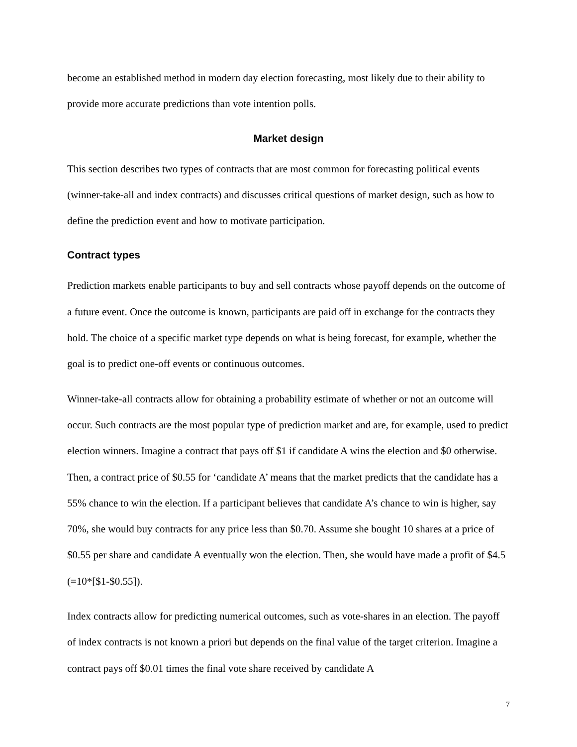become an established method in modern day election forecasting, most likely due to their ability to provide more accurate predictions than vote intention polls.
Market design
This section describes two types of contracts that are most common for forecasting political events (winner-take-all and index contracts) and discusses critical questions of market design, such as how to define the prediction event and how to motivate participation.
Contract types
Prediction markets enable participants to buy and sell contracts whose payoff depends on the outcome of a future event. Once the outcome is known, participants are paid off in exchange for the contracts they hold. The choice of a specific market type depends on what is being forecast, for example, whether the goal is to predict one-off events or continuous outcomes.
Winner-take-all contracts allow for obtaining a probability estimate of whether or not an outcome will occur. Such contracts are the most popular type of prediction market and are, for example, used to predict election winners. Imagine a contract that pays off $1 if candidate A wins the election and $0 otherwise. Then, a contract price of $0.55 for ‘candidate A’ means that the market predicts that the candidate has a 55% chance to win the election. If a participant believes that candidate A’s chance to win is higher, say 70%, she would buy contracts for any price less than $0.70. Assume she bought 10 shares at a price of $0.55 per share and candidate A eventually won the election. Then, she would have made a profit of $4.5 (=10*[$1-$0.55]).
Index contracts allow for predicting numerical outcomes, such as vote-shares in an election. The payoff of index contracts is not known a priori but depends on the final value of the target criterion. Imagine a contract pays off $0.01 times the final vote share received by candidate A
7